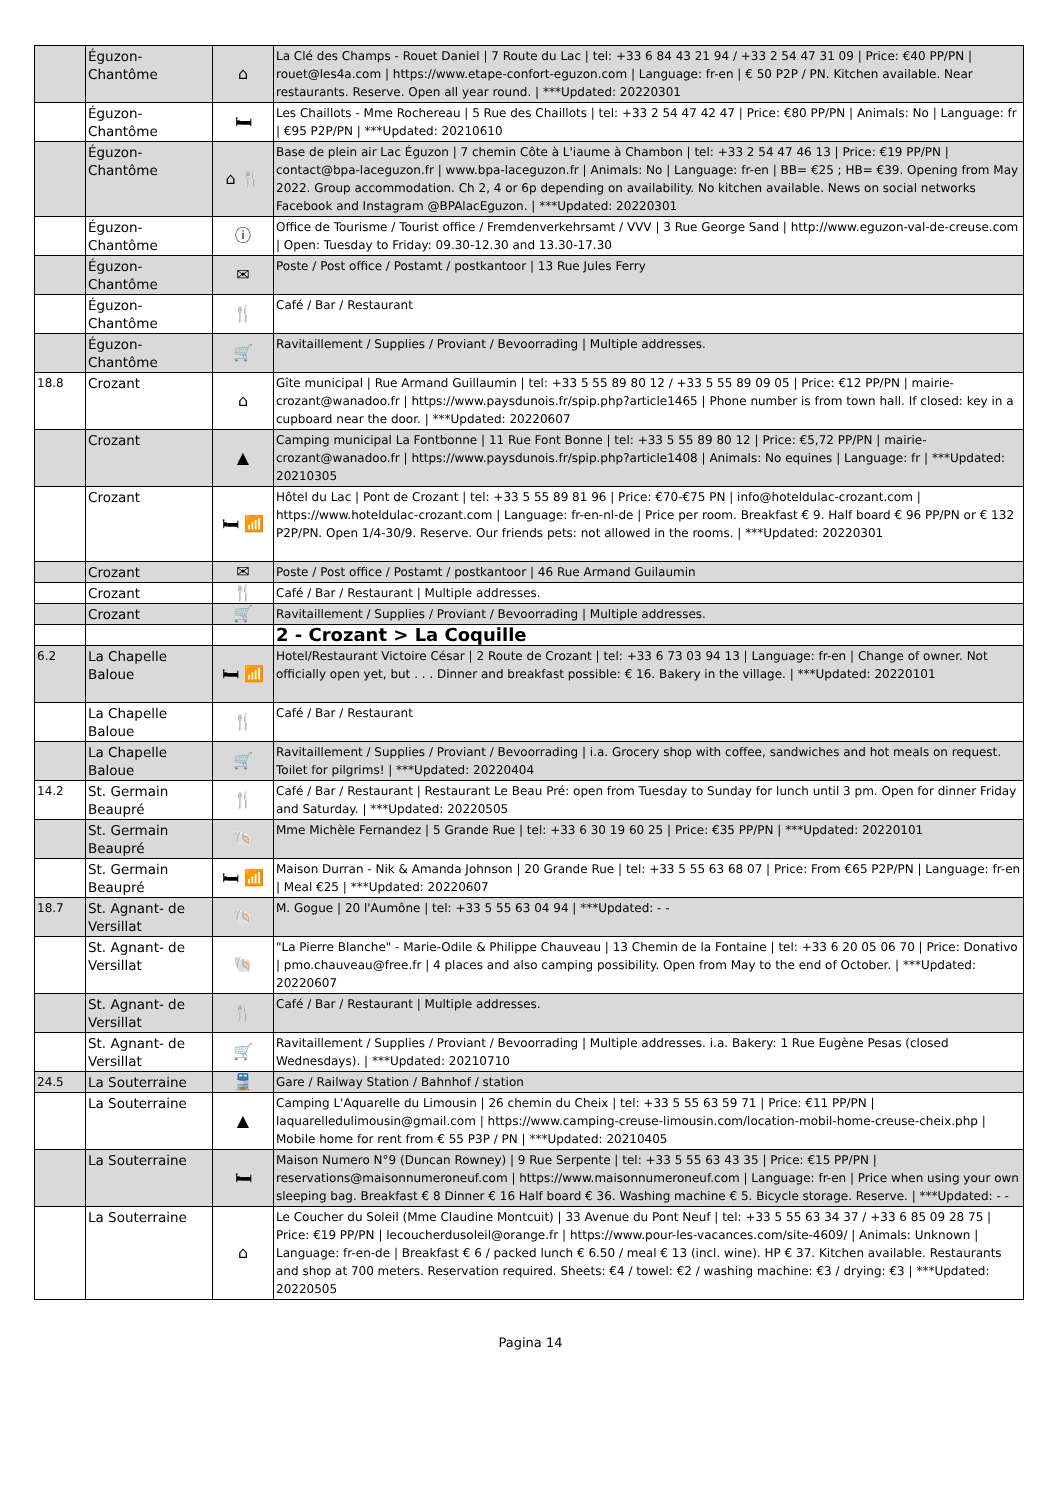| | Éguzon-Chantôme | ⌂ | La Clé des Champs - Rouet Daniel / 7 Route du Lac / tel: +33 6 84 43 21 94 / +33 2 54 47 31 09 / Price: €40 PP/PN / rouet@les4a.com / https://www.etape-confort-eguzon.com / Language: fr-en / € 50 P2P / PN. Kitchen available. Near restaurants. Reserve. Open all year round. / ***Updated: 20220301 |
| | Éguzon-Chantôme | 🛏 | Les Chaillots - Mme Rochereau / 5 Rue des Chaillots / tel: +33 2 54 47 42 47 / Price: €80 PP/PN / Animals: No / Language: fr / €95 P2P/PN / ***Updated: 20210610 |
| | Éguzon-Chantôme | ⌂ 🍴 | Base de plein air Lac Éguzon / 7 chemin Côte à L'iaume à Chambon / tel: +33 2 54 47 46 13 / Price: €19 PP/PN / contact@bpa-laceguzon.fr / www.bpa-laceguzon.fr / Animals: No / Language: fr-en / BB= €25 ; HB= €39. Opening from May 2022. Group accommodation. Ch 2, 4 or 6p depending on availability. No kitchen available. News on social networks Facebook and Instagram @BPAlacEguzon. / ***Updated: 20220301 |
| | Éguzon-Chantôme | ⓘ | Office de Tourisme / Tourist office / Fremdenverkehrsamt / VVV / 3 Rue George Sand / http://www.eguzon-val-de-creuse.com / Open: Tuesday to Friday: 09.30-12.30 and 13.30-17.30 |
| | Éguzon-Chantôme | ✉ | Poste / Post office / Postamt / postkantoor / 13 Rue Jules Ferry |
| | Éguzon-Chantôme | 🍴 | Café / Bar / Restaurant |
| | Éguzon-Chantôme | 🛒 | Ravitaillement / Supplies / Proviant / Bevoorrading / Multiple addresses. |
| 18.8 | Crozant | ⌂ | Gîte municipal / Rue Armand Guillaumin / tel: +33 5 55 89 80 12 / +33 5 55 89 09 05 / Price: €12 PP/PN / mairie-crozant@wanadoo.fr / https://www.paysdunois.fr/spip.php?article1465 / Phone number is from town hall. If closed: key in a cupboard near the door. / ***Updated: 20220607 |
| | Crozant | ▲ | Camping municipal La Fontbonne / 11 Rue Font Bonne / tel: +33 5 55 89 80 12 / Price: €5,72 PP/PN / mairie-crozant@wanadoo.fr / https://www.paysdunois.fr/spip.php?article1408 / Animals: No equines / Language: fr / ***Updated: 20210305 |
| | Crozant | 🛏 📶 | Hôtel du Lac / Pont de Crozant / tel: +33 5 55 89 81 96 / Price: €70-€75 PN / info@hoteldulac-crozant.com / https://www.hoteldulac-crozant.com / Language: fr-en-nl-de / Price per room. Breakfast € 9. Half board € 96 PP/PN or € 132 P2P/PN. Open 1/4-30/9. Reserve. Our friends pets: not allowed in the rooms. / ***Updated: 20220301 |
| | Crozant | ✉ | Poste / Post office / Postamt / postkantoor / 46 Rue Armand Guilaumin |
| | Crozant | 🍴 | Café / Bar / Restaurant / Multiple addresses. |
| | Crozant | 🛒 | Ravitaillement / Supplies / Proviant / Bevoorrading / Multiple addresses. |
| | | | 2 - Crozant > La Coquille |
| 6.2 | La Chapelle Baloue | 🛏 📶 | Hotel/Restaurant Victoire César / 2 Route de Crozant / tel: +33 6 73 03 94 13 / Language: fr-en / Change of owner. Not officially open yet, but . . . Dinner and breakfast possible: € 16. Bakery in the village. / ***Updated: 20220101 |
| | La Chapelle Baloue | 🍴 | Café / Bar / Restaurant |
| | La Chapelle Baloue | 🛒 | Ravitaillement / Supplies / Proviant / Bevoorrading / i.a. Grocery shop with coffee, sandwiches and hot meals on request. Toilet for pilgrims! / ***Updated: 20220404 |
| 14.2 | St. Germain Beaupré | 🍴 | Café / Bar / Restaurant / Restaurant Le Beau Pré: open from Tuesday to Sunday for lunch until 3 pm. Open for dinner Friday and Saturday. / ***Updated: 20220505 |
| | St. Germain Beaupré | 🐚 | Mme Michèle Fernandez / 5 Grande Rue / tel: +33 6 30 19 60 25 / Price: €35 PP/PN / ***Updated: 20220101 |
| | St. Germain Beaupré | 🛏 📶 | Maison Durran - Nik & Amanda Johnson / 20 Grande Rue / tel: +33 5 55 63 68 07 / Price: From €65 P2P/PN / Language: fr-en / Meal €25 / ***Updated: 20220607 |
| 18.7 | St. Agnant- de Versillat | 🐚 | M. Gogue / 20 l'Aumône / tel: +33 5 55 63 04 94 / ***Updated: - - |
| | St. Agnant- de Versillat | 🐚 | "La Pierre Blanche" - Marie-Odile & Philippe Chauveau / 13 Chemin de la Fontaine / tel: +33 6 20 05 06 70 / Price: Donativo / pmo.chauveau@free.fr / 4 places and also camping possibility. Open from May to the end of October. / ***Updated: 20220607 |
| | St. Agnant- de Versillat | 🍴 | Café / Bar / Restaurant / Multiple addresses. |
| | St. Agnant- de Versillat | 🛒 | Ravitaillement / Supplies / Proviant / Bevoorrading / Multiple addresses. i.a. Bakery: 1 Rue Eugène Pesas (closed Wednesdays). / ***Updated: 20210710 |
| 24.5 | La Souterraine | 🚆 | Gare / Railway Station / Bahnhof / station |
| | La Souterraine | ▲ | Camping L'Aquarelle du Limousin / 26 chemin du Cheix / tel: +33 5 55 63 59 71 / Price: €11 PP/PN / laquarelledulimousin@gmail.com / https://www.camping-creuse-limousin.com/location-mobil-home-creuse-cheix.php / Mobile home for rent from € 55 P3P / PN / ***Updated: 20210405 |
| | La Souterraine | 🛏 | Maison Numero N°9 (Duncan Rowney) / 9 Rue Serpente / tel: +33 5 55 63 43 35 / Price: €15 PP/PN / reservations@maisonnumeroneuf.com / https://www.maisonnumeroneuf.com / Language: fr-en / Price when using your own sleeping bag. Breakfast € 8 Dinner € 16 Half board € 36. Washing machine € 5. Bicycle storage. Reserve. / ***Updated: - - |
| | La Souterraine | ⌂ | Le Coucher du Soleil (Mme Claudine Montcuit) / 33 Avenue du Pont Neuf / tel: +33 5 55 63 34 37 / +33 6 85 09 28 75 / Price: €19 PP/PN / lecoucherdusoleil@orange.fr / https://www.pour-les-vacances.com/site-4609/ / Animals: Unknown / Language: fr-en-de / Breakfast € 6 / packed lunch € 6.50 / meal € 13 (incl. wine). HP € 37. Kitchen available. Restaurants and shop at 700 meters. Reservation required. Sheets: €4 / towel: €2 / washing machine: €3 / drying: €3 / ***Updated: 20220505 |
Pagina 14